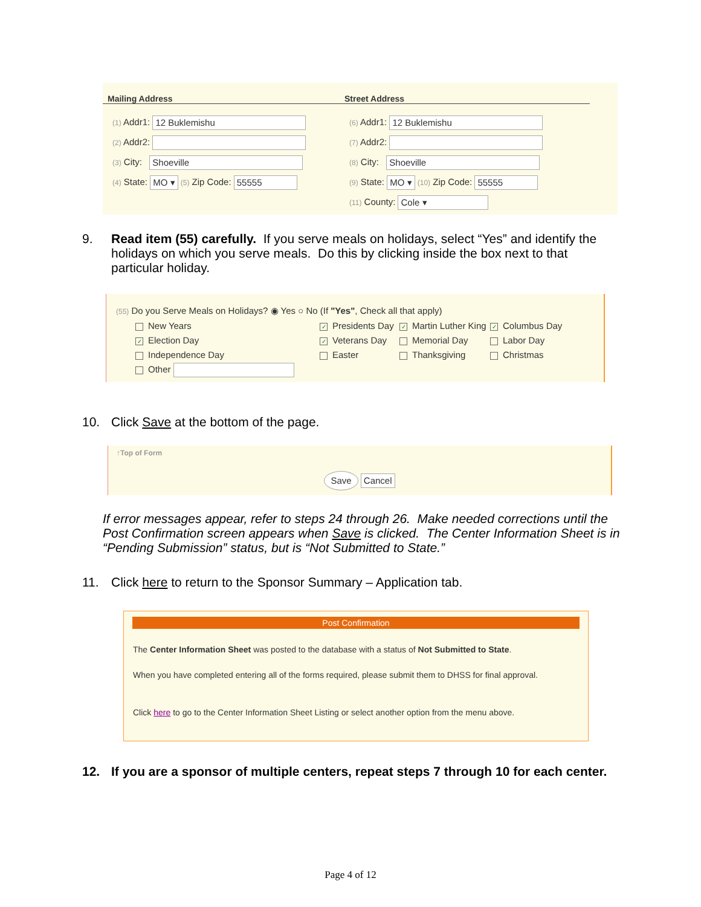Mailing Address Street Address
(1) Addr1: 12 Buklemishu
(2) Addr2:
(3) City: Shoeville
(4) State: MO ▾ (5) Zip Code: 55555
(6) Addr1: 12 Buklemishu
(7) Addr2:
(8) City: Shoeville
(9) State: MO ▾ (10) Zip Code: 55555
(11) County: Cole ▾
9. Read item (55) carefully. If you serve meals on holidays, select “Yes” and identify the holidays on which you serve meals. Do this by clicking inside the box next to that particular holiday.
(55) Do you Serve Meals on Holidays? ◉ Yes ○ No (If "Yes", Check all that apply)
New Years ✓ Presidents Day ✓ Martin Luther King ✓ Columbus Day ✓ Election Day ✓ Veterans Day Memorial Day Labor Day Independence Day Easter Thanksgiving Christmas Other
10. Click Save at the bottom of the page.
↑Top of Form
Save Cancel
If error messages appear, refer to steps 24 through 26. Make needed corrections until the Post Confirmation screen appears when Save is clicked. The Center Information Sheet is in “Pending Submission” status, but is “Not Submitted to State.”
11. Click here to return to the Sponsor Summary – Application tab.
Post Confirmation
The Center Information Sheet was posted to the database with a status of Not Submitted to State.
When you have completed entering all of the forms required, please submit them to DHSS for final approval.
Click here to go to the Center Information Sheet Listing or select another option from the menu above.
12. If you are a sponsor of multiple centers, repeat steps 7 through 10 for each center.
Page 4 of 12